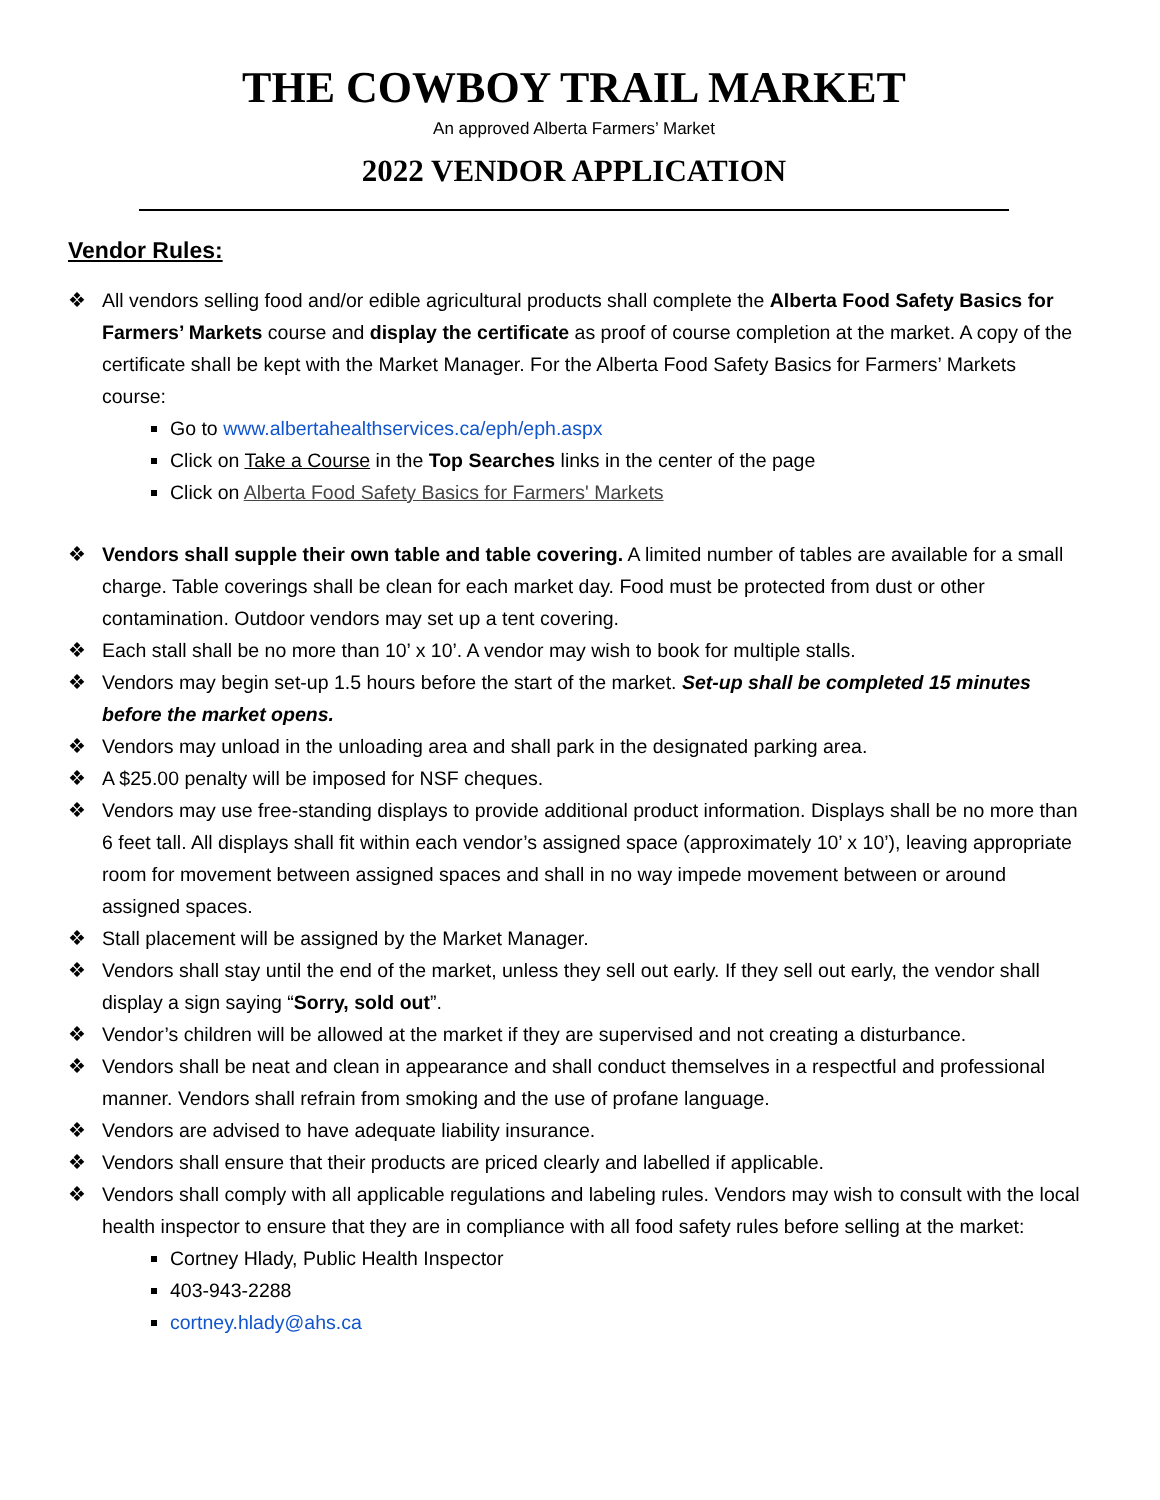THE COWBOY TRAIL MARKET
An approved Alberta Farmers’ Market
2022 VENDOR APPLICATION
Vendor Rules:
❖ All vendors selling food and/or edible agricultural products shall complete the Alberta Food Safety Basics for Farmers’ Markets course and display the certificate as proof of course completion at the market. A copy of the certificate shall be kept with the Market Manager. For the Alberta Food Safety Basics for Farmers’ Markets course:
Go to www.albertahealthservices.ca/eph/eph.aspx
Click on Take a Course in the Top Searches links in the center of the page
Click on Alberta Food Safety Basics for Farmers' Markets
❖ Vendors shall supple their own table and table covering. A limited number of tables are available for a small charge. Table coverings shall be clean for each market day. Food must be protected from dust or other contamination. Outdoor vendors may set up a tent covering.
❖ Each stall shall be no more than 10’ x 10’. A vendor may wish to book for multiple stalls.
❖ Vendors may begin set-up 1.5 hours before the start of the market. Set-up shall be completed 15 minutes before the market opens.
❖ Vendors may unload in the unloading area and shall park in the designated parking area.
❖ A $25.00 penalty will be imposed for NSF cheques.
❖ Vendors may use free-standing displays to provide additional product information. Displays shall be no more than 6 feet tall. All displays shall fit within each vendor’s assigned space (approximately 10’ x 10’), leaving appropriate room for movement between assigned spaces and shall in no way impede movement between or around assigned spaces.
❖ Stall placement will be assigned by the Market Manager.
❖ Vendors shall stay until the end of the market, unless they sell out early. If they sell out early, the vendor shall display a sign saying “Sorry, sold out”.
❖ Vendor’s children will be allowed at the market if they are supervised and not creating a disturbance.
❖ Vendors shall be neat and clean in appearance and shall conduct themselves in a respectful and professional manner. Vendors shall refrain from smoking and the use of profane language.
❖ Vendors are advised to have adequate liability insurance.
❖ Vendors shall ensure that their products are priced clearly and labelled if applicable.
❖ Vendors shall comply with all applicable regulations and labeling rules. Vendors may wish to consult with the local health inspector to ensure that they are in compliance with all food safety rules before selling at the market:
Cortney Hlady, Public Health Inspector
403-943-2288
cortney.hlady@ahs.ca